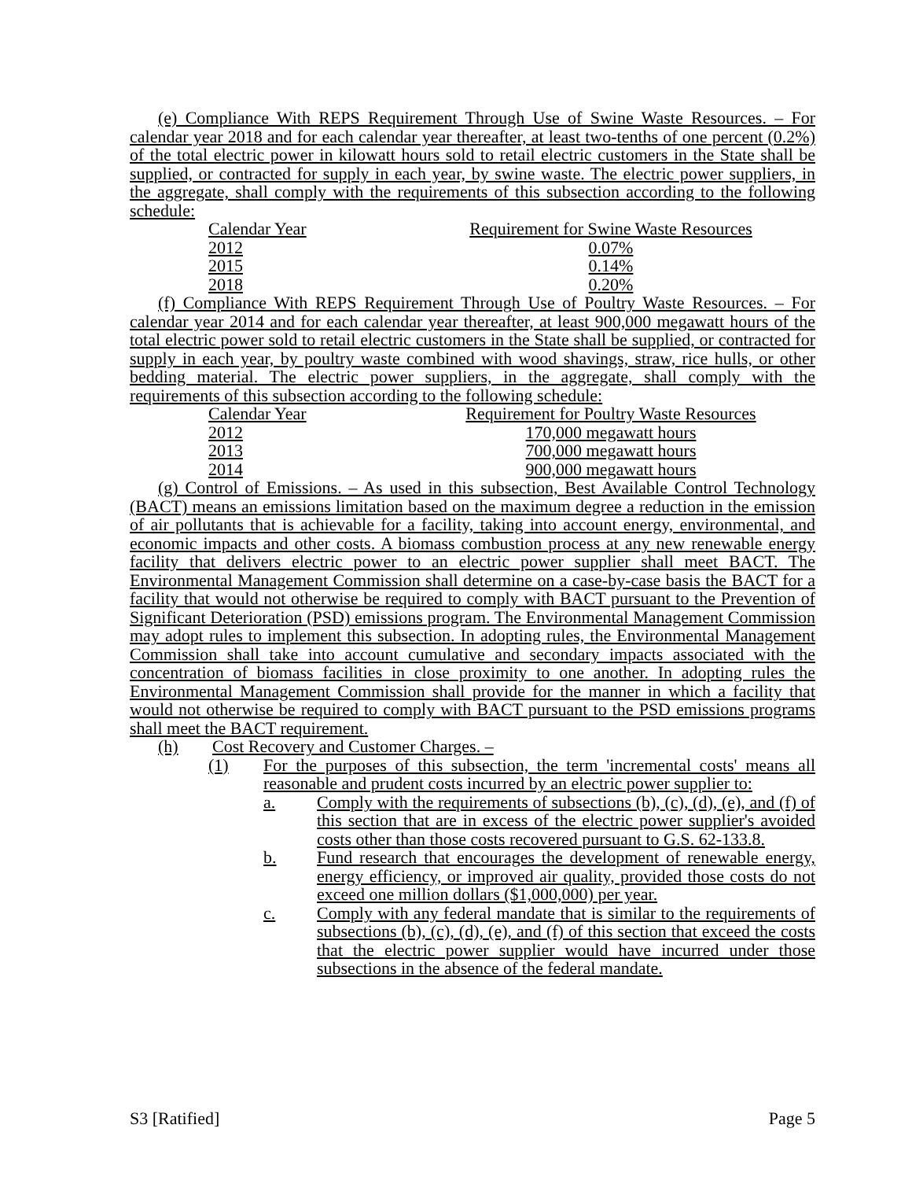(e) Compliance With REPS Requirement Through Use of Swine Waste Resources. – For calendar year 2018 and for each calendar year thereafter, at least two-tenths of one percent (0.2%) of the total electric power in kilowatt hours sold to retail electric customers in the State shall be supplied, or contracted for supply in each year, by swine waste. The electric power suppliers, in the aggregate, shall comply with the requirements of this subsection according to the following schedule:
| Calendar Year | Requirement for Swine Waste Resources |
| 2012 | 0.07% |
| 2015 | 0.14% |
| 2018 | 0.20% |
(f) Compliance With REPS Requirement Through Use of Poultry Waste Resources. – For calendar year 2014 and for each calendar year thereafter, at least 900,000 megawatt hours of the total electric power sold to retail electric customers in the State shall be supplied, or contracted for supply in each year, by poultry waste combined with wood shavings, straw, rice hulls, or other bedding material. The electric power suppliers, in the aggregate, shall comply with the requirements of this subsection according to the following schedule:
| Calendar Year | Requirement for Poultry Waste Resources |
| 2012 | 170,000 megawatt hours |
| 2013 | 700,000 megawatt hours |
| 2014 | 900,000 megawatt hours |
(g) Control of Emissions. – As used in this subsection, Best Available Control Technology (BACT) means an emissions limitation based on the maximum degree a reduction in the emission of air pollutants that is achievable for a facility, taking into account energy, environmental, and economic impacts and other costs. A biomass combustion process at any new renewable energy facility that delivers electric power to an electric power supplier shall meet BACT. The Environmental Management Commission shall determine on a case-by-case basis the BACT for a facility that would not otherwise be required to comply with BACT pursuant to the Prevention of Significant Deterioration (PSD) emissions program. The Environmental Management Commission may adopt rules to implement this subsection. In adopting rules, the Environmental Management Commission shall take into account cumulative and secondary impacts associated with the concentration of biomass facilities in close proximity to one another. In adopting rules the Environmental Management Commission shall provide for the manner in which a facility that would not otherwise be required to comply with BACT pursuant to the PSD emissions programs shall meet the BACT requirement.
(h) Cost Recovery and Customer Charges. –
(1) For the purposes of this subsection, the term 'incremental costs' means all reasonable and prudent costs incurred by an electric power supplier to:
a. Comply with the requirements of subsections (b), (c), (d), (e), and (f) of this section that are in excess of the electric power supplier's avoided costs other than those costs recovered pursuant to G.S. 62-133.8.
b. Fund research that encourages the development of renewable energy, energy efficiency, or improved air quality, provided those costs do not exceed one million dollars ($1,000,000) per year.
c. Comply with any federal mandate that is similar to the requirements of subsections (b), (c), (d), (e), and (f) of this section that exceed the costs that the electric power supplier would have incurred under those subsections in the absence of the federal mandate.
S3 [Ratified] Page 5